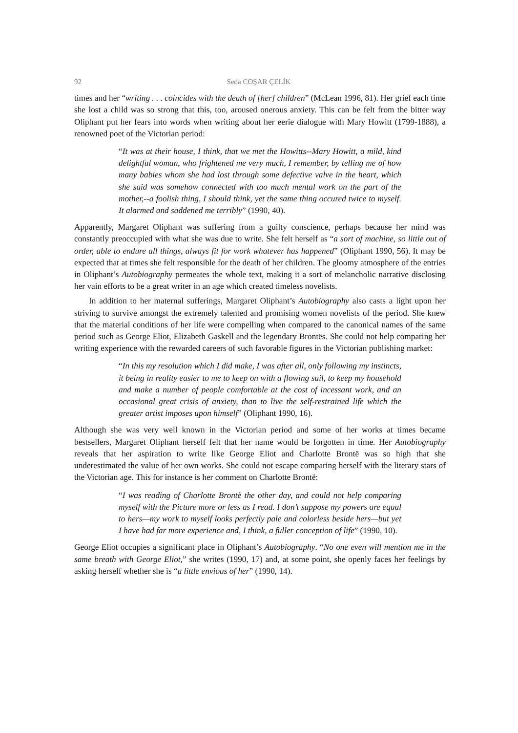92 Seda COŞAR ÇELİK
times and her “writing . . . coincides with the death of [her] children” (McLean 1996, 81). Her grief each time she lost a child was so strong that this, too, aroused onerous anxiety. This can be felt from the bitter way Oliphant put her fears into words when writing about her eerie dialogue with Mary Howitt (1799-1888), a renowned poet of the Victorian period:
“It was at their house, I think, that we met the Howitts--Mary Howitt, a mild, kind delightful woman, who frightened me very much, I remember, by telling me of how many babies whom she had lost through some defective valve in the heart, which she said was somehow connected with too much mental work on the part of the mother,--a foolish thing, I should think, yet the same thing occured twice to myself. It alarmed and saddened me terribly” (1990, 40).
Apparently, Margaret Oliphant was suffering from a guilty conscience, perhaps because her mind was constantly preoccupied with what she was due to write. She felt herself as “a sort of machine, so little out of order, able to endure all things, always fit for work whatever has happened” (Oliphant 1990, 56). It may be expected that at times she felt responsible for the death of her children. The gloomy atmosphere of the entries in Oliphant’s Autobiography permeates the whole text, making it a sort of melancholic narrative disclosing her vain efforts to be a great writer in an age which created timeless novelists.
In addition to her maternal sufferings, Margaret Oliphant’s Autobiography also casts a light upon her striving to survive amongst the extremely talented and promising women novelists of the period. She knew that the material conditions of her life were compelling when compared to the canonical names of the same period such as George Eliot, Elizabeth Gaskell and the legendary Brontës. She could not help comparing her writing experience with the rewarded careers of such favorable figures in the Victorian publishing market:
“In this my resolution which I did make, I was after all, only following my instincts, it being in reality easier to me to keep on with a flowing sail, to keep my household and make a number of people comfortable at the cost of incessant work, and an occasional great crisis of anxiety, than to live the self-restrained life which the greater artist imposes upon himself” (Oliphant 1990, 16).
Although she was very well known in the Victorian period and some of her works at times became bestsellers, Margaret Oliphant herself felt that her name would be forgotten in time. Her Autobiography reveals that her aspiration to write like George Eliot and Charlotte Brontë was so high that she underestimated the value of her own works. She could not escape comparing herself with the literary stars of the Victorian age. This for instance is her comment on Charlotte Brontë:
“I was reading of Charlotte Brontë the other day, and could not help comparing myself with the Picture more or less as I read. I don’t suppose my powers are equal to hers—my work to myself looks perfectly pale and colorless beside hers—but yet I have had far more experience and, I think, a fuller conception of life” (1990, 10).
George Eliot occupies a significant place in Oliphant’s Autobiography. “No one even will mention me in the same breath with George Eliot,” she writes (1990, 17) and, at some point, she openly faces her feelings by asking herself whether she is “a little envious of her” (1990, 14).